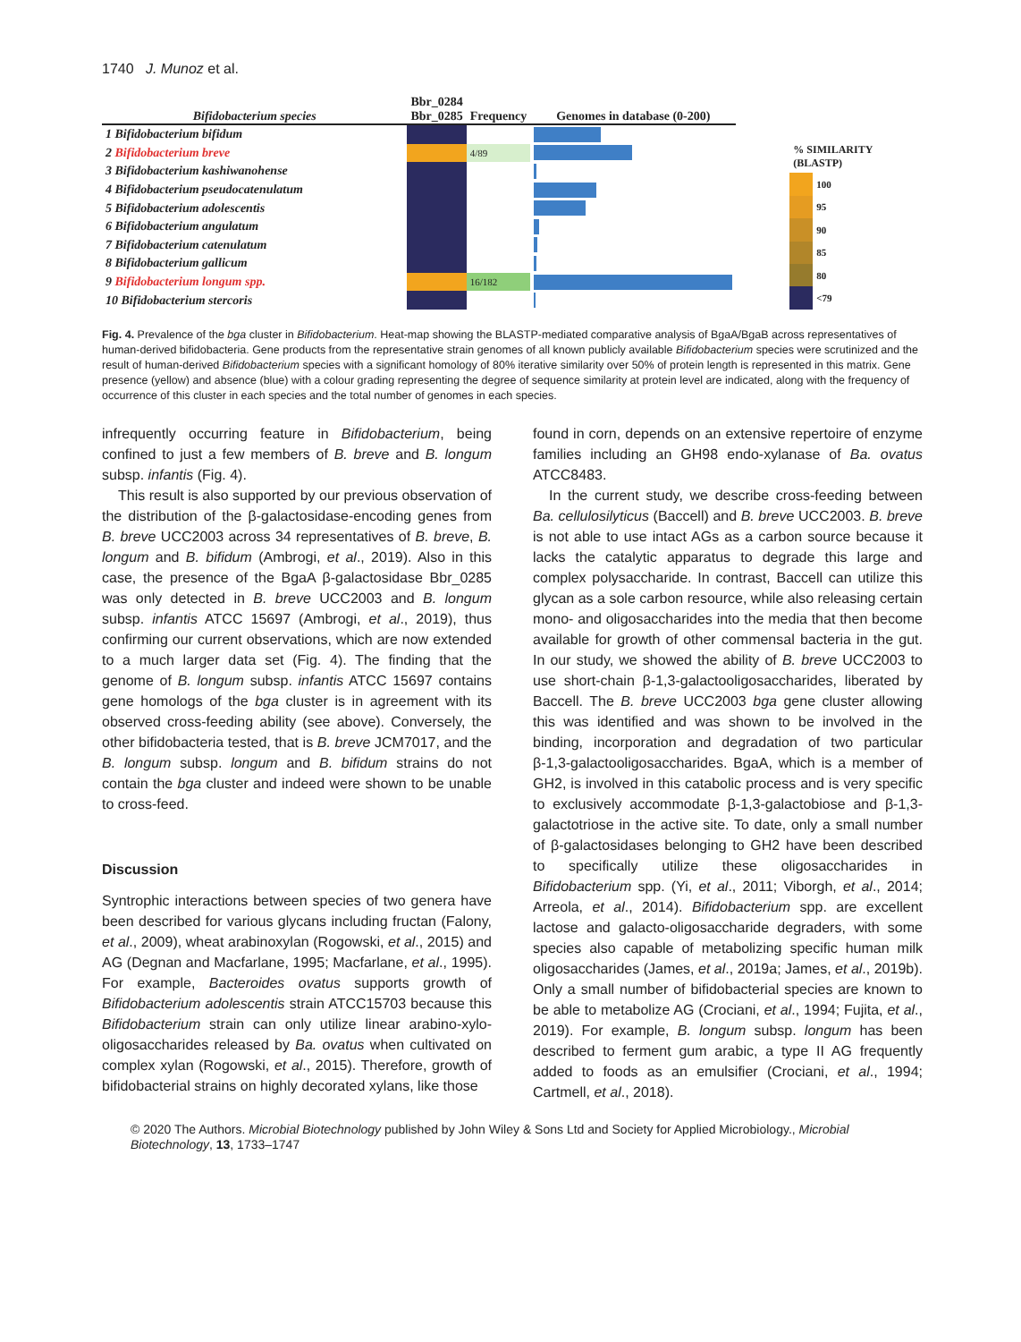1740 J. Munoz et al.
| Bifidobacterium species | Bbr_0284 Bbr_0285 | Frequency | Genomes in database (0-200) |
| --- | --- | --- | --- |
| 1 Bifidobacterium bifidum | | | |
| 2 Bifidobacterium breve | | 4/89 | |
| 3 Bifidobacterium kashiwanohense | | | |
| 4 Bifidobacterium pseudocatenulatum | | | |
| 5 Bifidobacterium adolescentis | | | |
| 6 Bifidobacterium angulatum | | | |
| 7 Bifidobacterium catenulatum | | | |
| 8 Bifidobacterium gallicum | | | |
| 9 Bifidobacterium longum spp. | | 16/182 | |
| 10 Bifidobacterium stercoris | | | |
| % SIMILARITY (BLASTP) | |
| | 100 |
| | 95 |
| | 90 |
| | 85 |
| | 80 |
| | <79 |
Fig. 4. Prevalence of the bga cluster in Bifidobacterium. Heat-map showing the BLASTP-mediated comparative analysis of BgaA/BgaB across representatives of human-derived bifidobacteria. Gene products from the representative strain genomes of all known publicly available Bifidobacterium species were scrutinized and the result of human-derived Bifidobacterium species with a significant homology of 80% iterative similarity over 50% of protein length is represented in this matrix. Gene presence (yellow) and absence (blue) with a colour grading representing the degree of sequence similarity at protein level are indicated, along with the frequency of occurrence of this cluster in each species and the total number of genomes in each species.
infrequently occurring feature in Bifidobacterium, being confined to just a few members of B. breve and B. longum subsp. infantis (Fig. 4).
This result is also supported by our previous observation of the distribution of the β-galactosidase-encoding genes from B. breve UCC2003 across 34 representatives of B. breve, B. longum and B. bifidum (Ambrogi, et al., 2019). Also in this case, the presence of the BgaA β-galactosidase Bbr_0285 was only detected in B. breve UCC2003 and B. longum subsp. infantis ATCC 15697 (Ambrogi, et al., 2019), thus confirming our current observations, which are now extended to a much larger data set (Fig. 4). The finding that the genome of B. longum subsp. infantis ATCC 15697 contains gene homologs of the bga cluster is in agreement with its observed cross-feeding ability (see above). Conversely, the other bifidobacteria tested, that is B. breve JCM7017, and the B. longum subsp. longum and B. bifidum strains do not contain the bga cluster and indeed were shown to be unable to cross-feed.
Discussion
Syntrophic interactions between species of two genera have been described for various glycans including fructan (Falony, et al., 2009), wheat arabinoxylan (Rogowski, et al., 2015) and AG (Degnan and Macfarlane, 1995; Macfarlane, et al., 1995). For example, Bacteroides ovatus supports growth of Bifidobacterium adolescentis strain ATCC15703 because this Bifidobacterium strain can only utilize linear arabino-xylo-oligosaccharides released by Ba. ovatus when cultivated on complex xylan (Rogowski, et al., 2015). Therefore, growth of bifidobacterial strains on highly decorated xylans, like those
found in corn, depends on an extensive repertoire of enzyme families including an GH98 endo-xylanase of Ba. ovatus ATCC8483.
In the current study, we describe cross-feeding between Ba. cellulosilyticus (Baccell) and B. breve UCC2003. B. breve is not able to use intact AGs as a carbon source because it lacks the catalytic apparatus to degrade this large and complex polysaccharide. In contrast, Baccell can utilize this glycan as a sole carbon resource, while also releasing certain mono- and oligosaccharides into the media that then become available for growth of other commensal bacteria in the gut. In our study, we showed the ability of B. breve UCC2003 to use short-chain β-1,3-galactooligosaccharides, liberated by Baccell. The B. breve UCC2003 bga gene cluster allowing this was identified and was shown to be involved in the binding, incorporation and degradation of two particular β-1,3-galactooligosaccharides. BgaA, which is a member of GH2, is involved in this catabolic process and is very specific to exclusively accommodate β-1,3-galactobiose and β-1,3-galactotriose in the active site. To date, only a small number of β-galactosidases belonging to GH2 have been described to specifically utilize these oligosaccharides in Bifidobacterium spp. (Yi, et al., 2011; Viborgh, et al., 2014; Arreola, et al., 2014). Bifidobacterium spp. are excellent lactose and galacto-oligosaccharide degraders, with some species also capable of metabolizing specific human milk oligosaccharides (James, et al., 2019a; James, et al., 2019b). Only a small number of bifidobacterial species are known to be able to metabolize AG (Crociani, et al., 1994; Fujita, et al., 2019). For example, B. longum subsp. longum has been described to ferment gum arabic, a type II AG frequently added to foods as an emulsifier (Crociani, et al., 1994; Cartmell, et al., 2018).
© 2020 The Authors. Microbial Biotechnology published by John Wiley & Sons Ltd and Society for Applied Microbiology., Microbial Biotechnology, 13, 1733–1747